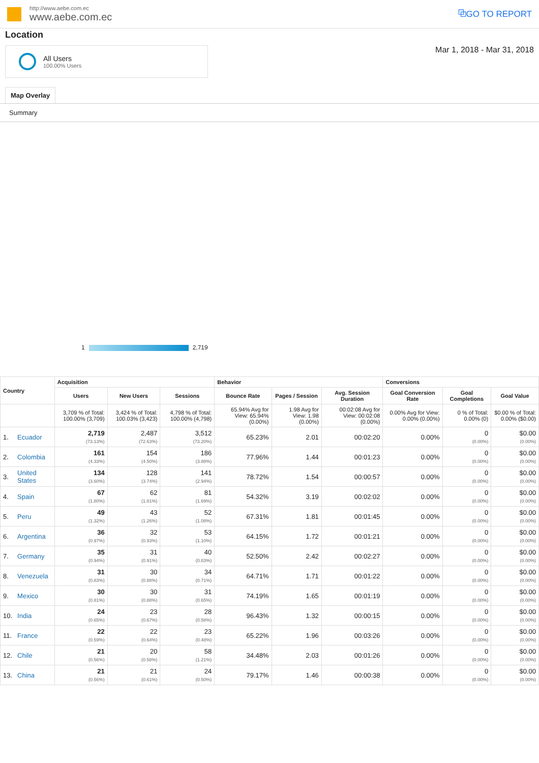http://www.aebe.com.ec
www.aebe.com.ec
⧉GO TO REPORT
Location
All Users
100.00% Users
Mar 1, 2018 - Mar 31, 2018
Map Overlay
Summary
1
2,719
| Country | | Acquisition | | | Behavior | | | Conversions | | |
| --- | --- | --- | --- | --- | --- | --- | --- | --- | --- | --- |
| | | Users | New Users | Sessions | Bounce Rate | Pages / Session | Avg. Session Duration | Goal Conversion Rate | Goal Completions | Goal Value |
| | | 3,709 % of Total: 100.00% (3,709) | 3,424 % of Total: 100.03% (3,423) | 4,798 % of Total: 100.00% (4,798) | 65.94% Avg for View: 65.94% (0.00%) | 1.98 Avg for View: 1.98 (0.00%) | 00:02:08 Avg for View: 00:02:08 (0.00%) | 0.00% Avg for View: 0.00% (0.00%) | 0 % of Total: 0.00% (0) | $0.00 % of Total: 0.00% ($0.00) |
| 1. | Ecuador | 2,719 (73.13%) | 2,487 (72.63%) | 3,512 (73.20%) | 65.23% | 2.01 | 00:02:20 | 0.00% | 0 (0.00%) | $0.00 (0.00%) |
| 2. | Colombia | 161 (4.33%) | 154 (4.50%) | 186 (3.88%) | 77.96% | 1.44 | 00:01:23 | 0.00% | 0 (0.00%) | $0.00 (0.00%) |
| 3. | United States | 134 (3.60%) | 128 (3.74%) | 141 (2.94%) | 78.72% | 1.54 | 00:00:57 | 0.00% | 0 (0.00%) | $0.00 (0.00%) |
| 4. | Spain | 67 (1.80%) | 62 (1.81%) | 81 (1.69%) | 54.32% | 3.19 | 00:02:02 | 0.00% | 0 (0.00%) | $0.00 (0.00%) |
| 5. | Peru | 49 (1.32%) | 43 (1.26%) | 52 (1.08%) | 67.31% | 1.81 | 00:01:45 | 0.00% | 0 (0.00%) | $0.00 (0.00%) |
| 6. | Argentina | 36 (0.97%) | 32 (0.93%) | 53 (1.10%) | 64.15% | 1.72 | 00:01:21 | 0.00% | 0 (0.00%) | $0.00 (0.00%) |
| 7. | Germany | 35 (0.94%) | 31 (0.91%) | 40 (0.83%) | 52.50% | 2.42 | 00:02:27 | 0.00% | 0 (0.00%) | $0.00 (0.00%) |
| 8. | Venezuela | 31 (0.83%) | 30 (0.88%) | 34 (0.71%) | 64.71% | 1.71 | 00:01:22 | 0.00% | 0 (0.00%) | $0.00 (0.00%) |
| 9. | Mexico | 30 (0.81%) | 30 (0.88%) | 31 (0.65%) | 74.19% | 1.65 | 00:01:19 | 0.00% | 0 (0.00%) | $0.00 (0.00%) |
| 10. | India | 24 (0.65%) | 23 (0.67%) | 28 (0.58%) | 96.43% | 1.32 | 00:00:15 | 0.00% | 0 (0.00%) | $0.00 (0.00%) |
| 11. | France | 22 (0.59%) | 22 (0.64%) | 23 (0.48%) | 65.22% | 1.96 | 00:03:26 | 0.00% | 0 (0.00%) | $0.00 (0.00%) |
| 12. | Chile | 21 (0.56%) | 20 (0.58%) | 58 (1.21%) | 34.48% | 2.03 | 00:01:26 | 0.00% | 0 (0.00%) | $0.00 (0.00%) |
| 13. | China | 21 (0.56%) | 21 (0.61%) | 24 (0.50%) | 79.17% | 1.46 | 00:00:38 | 0.00% | 0 (0.00%) | $0.00 (0.00%) |